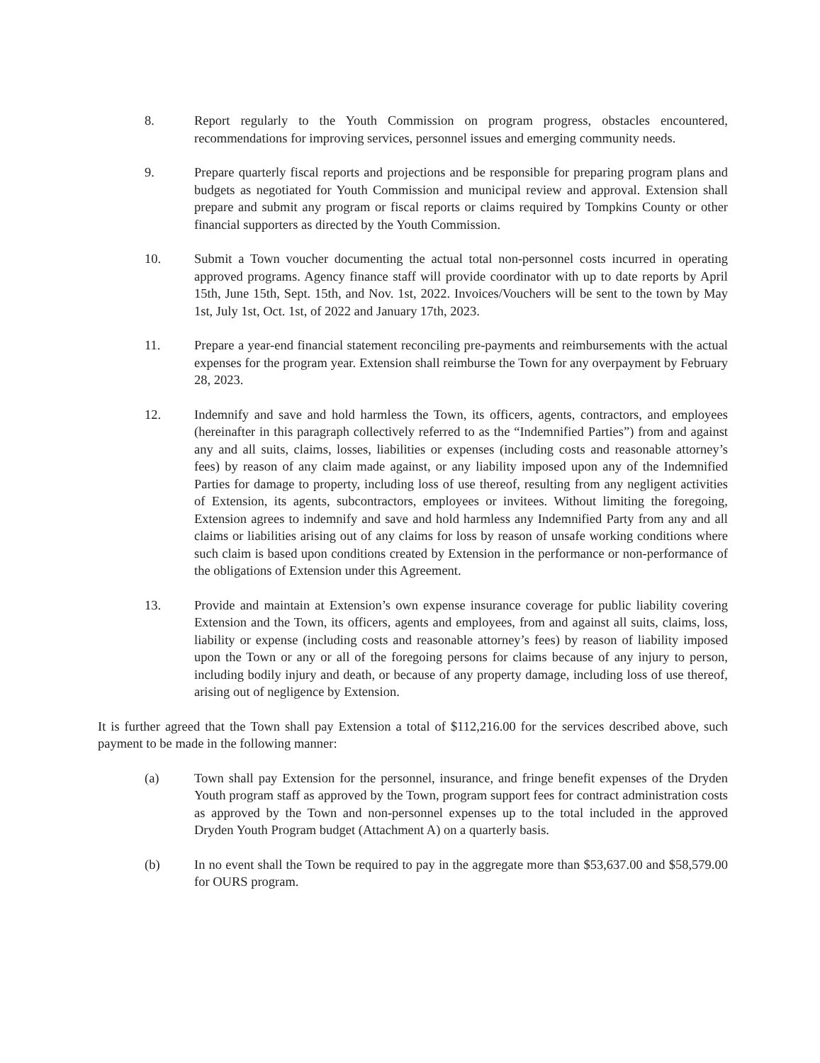8. Report regularly to the Youth Commission on program progress, obstacles encountered, recommendations for improving services, personnel issues and emerging community needs.
9. Prepare quarterly fiscal reports and projections and be responsible for preparing program plans and budgets as negotiated for Youth Commission and municipal review and approval. Extension shall prepare and submit any program or fiscal reports or claims required by Tompkins County or other financial supporters as directed by the Youth Commission.
10. Submit a Town voucher documenting the actual total non-personnel costs incurred in operating approved programs. Agency finance staff will provide coordinator with up to date reports by April 15th, June 15th, Sept. 15th, and Nov. 1st, 2022. Invoices/Vouchers will be sent to the town by May 1st, July 1st, Oct. 1st, of 2022 and January 17th, 2023.
11. Prepare a year-end financial statement reconciling pre-payments and reimbursements with the actual expenses for the program year. Extension shall reimburse the Town for any overpayment by February 28, 2023.
12. Indemnify and save and hold harmless the Town, its officers, agents, contractors, and employees (hereinafter in this paragraph collectively referred to as the “Indemnified Parties”) from and against any and all suits, claims, losses, liabilities or expenses (including costs and reasonable attorney’s fees) by reason of any claim made against, or any liability imposed upon any of the Indemnified Parties for damage to property, including loss of use thereof, resulting from any negligent activities of Extension, its agents, subcontractors, employees or invitees. Without limiting the foregoing, Extension agrees to indemnify and save and hold harmless any Indemnified Party from any and all claims or liabilities arising out of any claims for loss by reason of unsafe working conditions where such claim is based upon conditions created by Extension in the performance or non-performance of the obligations of Extension under this Agreement.
13. Provide and maintain at Extension’s own expense insurance coverage for public liability covering Extension and the Town, its officers, agents and employees, from and against all suits, claims, loss, liability or expense (including costs and reasonable attorney’s fees) by reason of liability imposed upon the Town or any or all of the foregoing persons for claims because of any injury to person, including bodily injury and death, or because of any property damage, including loss of use thereof, arising out of negligence by Extension.
It is further agreed that the Town shall pay Extension a total of $112,216.00 for the services described above, such payment to be made in the following manner:
(a) Town shall pay Extension for the personnel, insurance, and fringe benefit expenses of the Dryden Youth program staff as approved by the Town, program support fees for contract administration costs as approved by the Town and non-personnel expenses up to the total included in the approved Dryden Youth Program budget (Attachment A) on a quarterly basis.
(b) In no event shall the Town be required to pay in the aggregate more than $53,637.00 and $58,579.00 for OURS program.